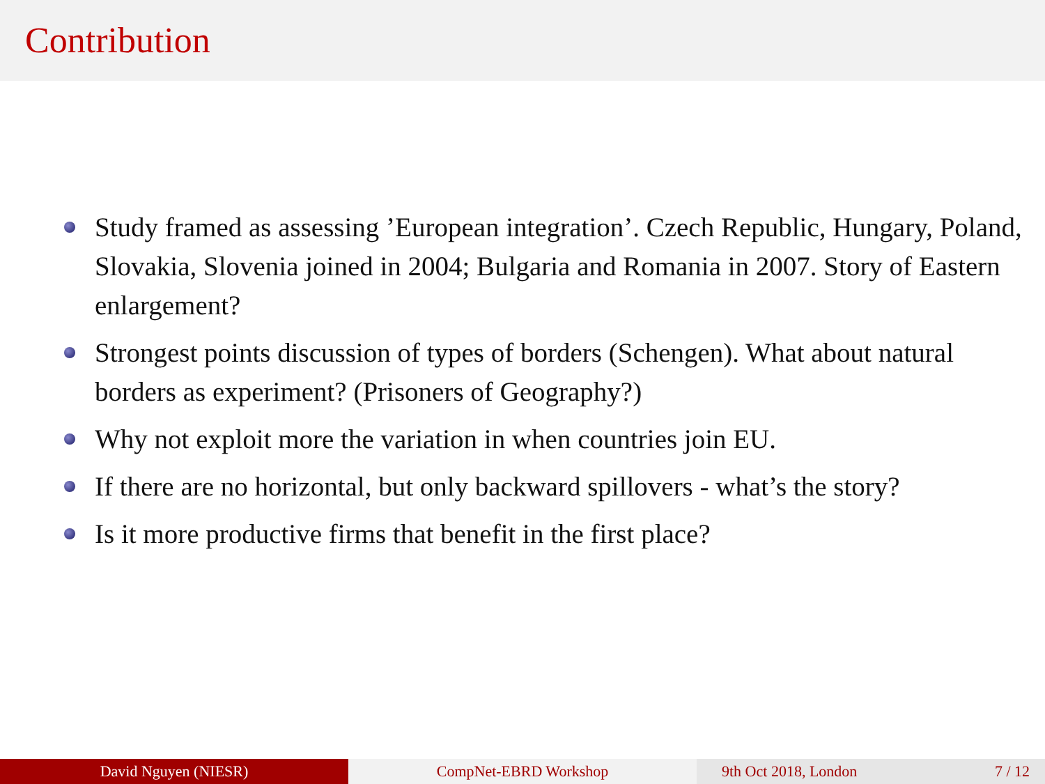Contribution
Study framed as assessing ’European integration’. Czech Republic, Hungary, Poland, Slovakia, Slovenia joined in 2004; Bulgaria and Romania in 2007. Story of Eastern enlargement?
Strongest points discussion of types of borders (Schengen). What about natural borders as experiment? (Prisoners of Geography?)
Why not exploit more the variation in when countries join EU.
If there are no horizontal, but only backward spillovers - what’s the story?
Is it more productive firms that benefit in the first place?
David Nguyen (NIESR) CompNet-EBRD Workshop 9th Oct 2018, London 7 / 12